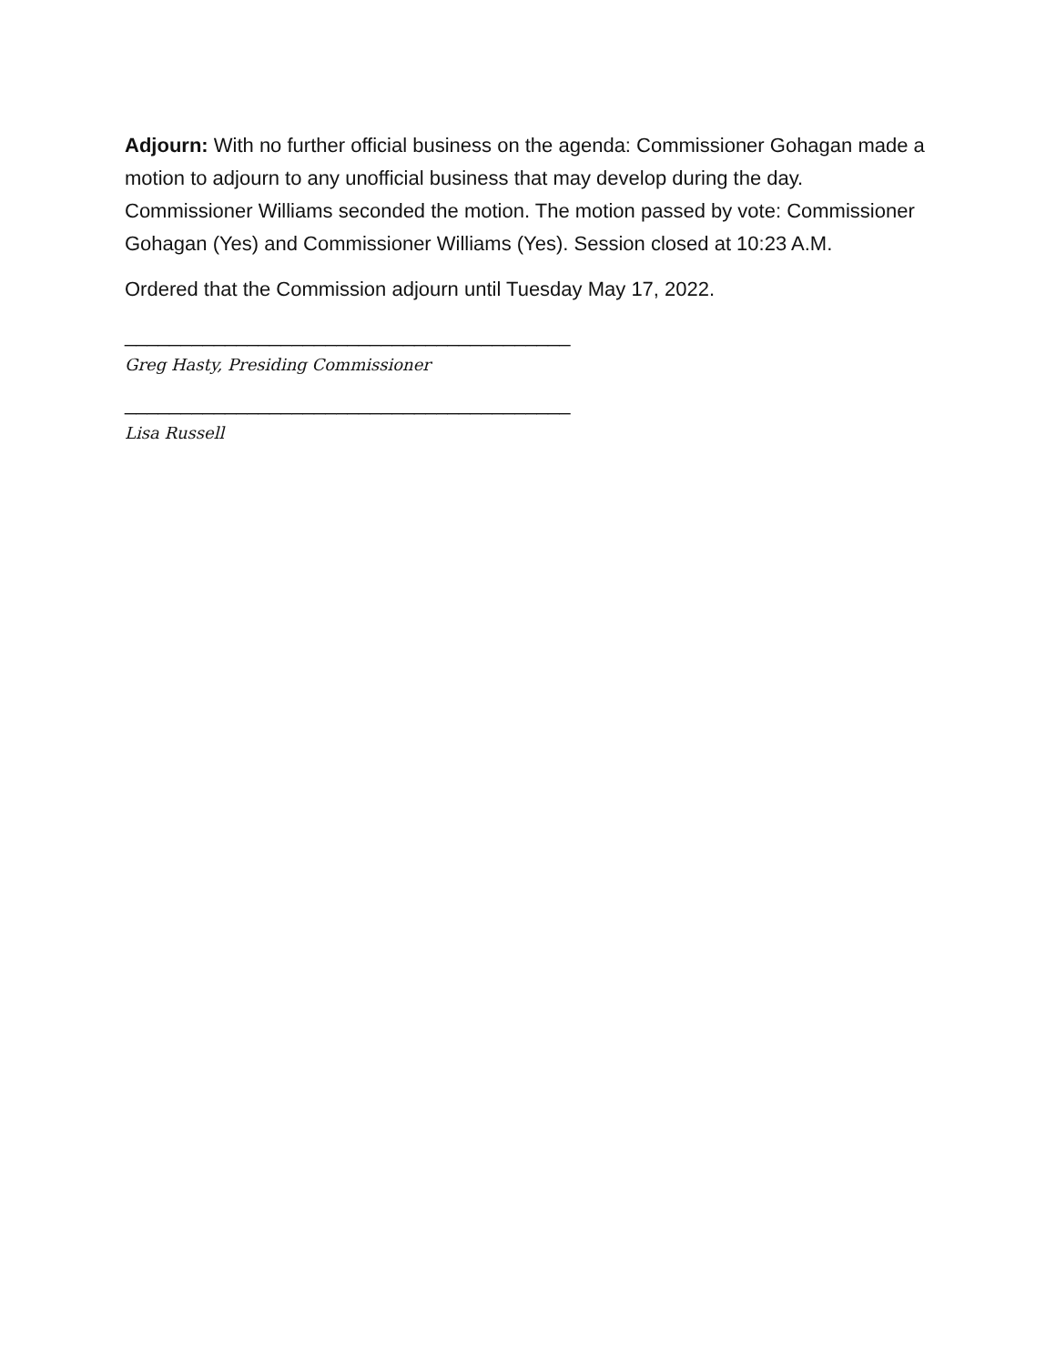Adjourn: With no further official business on the agenda: Commissioner Gohagan made a motion to adjourn to any unofficial business that may develop during the day. Commissioner Williams seconded the motion. The motion passed by vote: Commissioner Gohagan (Yes) and Commissioner Williams (Yes). Session closed at 10:23 A.M.
Ordered that the Commission adjourn until Tuesday May 17, 2022.
________________________________________
Greg Hasty, Presiding Commissioner
________________________________________
Lisa Russell